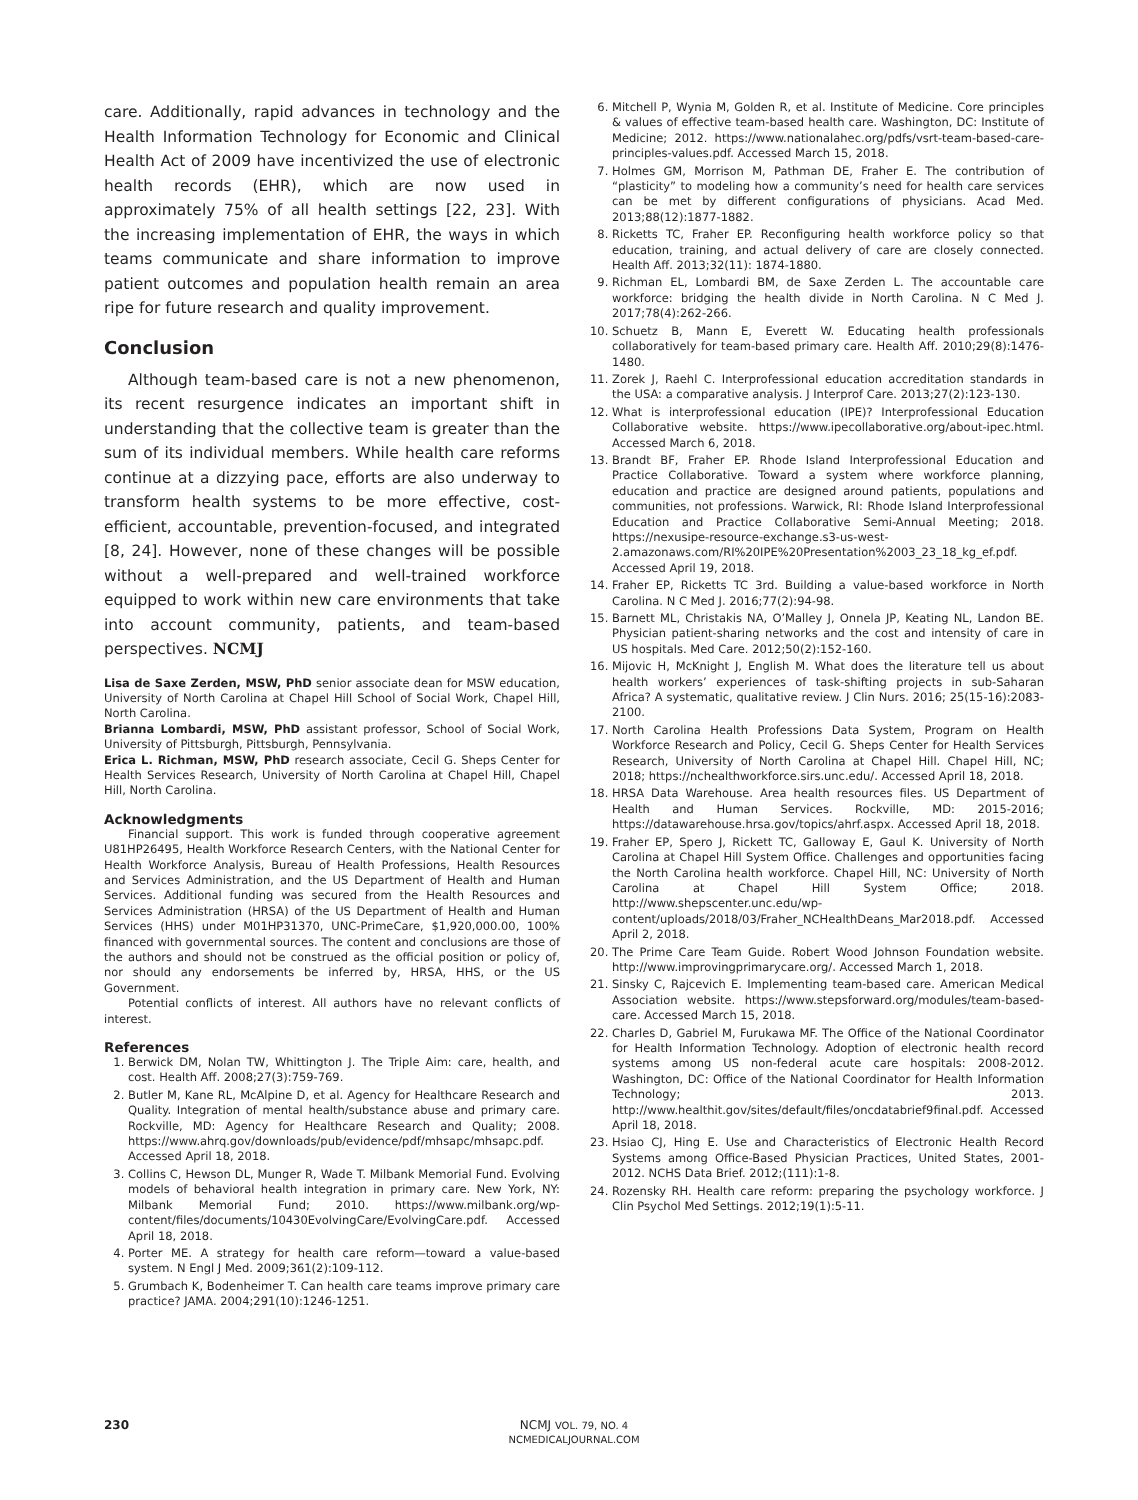care. Additionally, rapid advances in technology and the Health Information Technology for Economic and Clinical Health Act of 2009 have incentivized the use of electronic health records (EHR), which are now used in approximately 75% of all health settings [22, 23]. With the increasing implementation of EHR, the ways in which teams communicate and share information to improve patient outcomes and population health remain an area ripe for future research and quality improvement.
Conclusion
Although team-based care is not a new phenomenon, its recent resurgence indicates an important shift in understanding that the collective team is greater than the sum of its individual members. While health care reforms continue at a dizzying pace, efforts are also underway to transform health systems to be more effective, cost-efficient, accountable, prevention-focused, and integrated [8, 24]. However, none of these changes will be possible without a well-prepared and well-trained workforce equipped to work within new care environments that take into account community, patients, and team-based perspectives. NCMJ
Lisa de Saxe Zerden, MSW, PhD senior associate dean for MSW education, University of North Carolina at Chapel Hill School of Social Work, Chapel Hill, North Carolina.
Brianna Lombardi, MSW, PhD assistant professor, School of Social Work, University of Pittsburgh, Pittsburgh, Pennsylvania.
Erica L. Richman, MSW, PhD research associate, Cecil G. Sheps Center for Health Services Research, University of North Carolina at Chapel Hill, Chapel Hill, North Carolina.
Acknowledgments
Financial support. This work is funded through cooperative agreement U81HP26495, Health Workforce Research Centers, with the National Center for Health Workforce Analysis, Bureau of Health Professions, Health Resources and Services Administration, and the US Department of Health and Human Services. Additional funding was secured from the Health Resources and Services Administration (HRSA) of the US Department of Health and Human Services (HHS) under M01HP31370, UNC-PrimeCare, $1,920,000.00, 100% financed with governmental sources. The content and conclusions are those of the authors and should not be construed as the official position or policy of, nor should any endorsements be inferred by, HRSA, HHS, or the US Government.
Potential conflicts of interest. All authors have no relevant conflicts of interest.
References
1. Berwick DM, Nolan TW, Whittington J. The Triple Aim: care, health, and cost. Health Aff. 2008;27(3):759-769.
2. Butler M, Kane RL, McAlpine D, et al. Agency for Healthcare Research and Quality. Integration of mental health/substance abuse and primary care. Rockville, MD: Agency for Healthcare Research and Quality; 2008. https://www.ahrq.gov/downloads/pub/evidence/pdf/mhsapc/mhsapc.pdf. Accessed April 18, 2018.
3. Collins C, Hewson DL, Munger R, Wade T. Milbank Memorial Fund. Evolving models of behavioral health integration in primary care. New York, NY: Milbank Memorial Fund; 2010. https://www.milbank.org/wp-content/files/documents/10430EvolvingCare/EvolvingCare.pdf. Accessed April 18, 2018.
4. Porter ME. A strategy for health care reform—toward a value-based system. N Engl J Med. 2009;361(2):109-112.
5. Grumbach K, Bodenheimer T. Can health care teams improve primary care practice? JAMA. 2004;291(10):1246-1251.
6. Mitchell P, Wynia M, Golden R, et al. Institute of Medicine. Core principles & values of effective team-based health care. Washington, DC: Institute of Medicine; 2012. https://www.nationalahec.org/pdfs/vsrt-team-based-care-principles-values.pdf. Accessed March 15, 2018.
7. Holmes GM, Morrison M, Pathman DE, Fraher E. The contribution of “plasticity” to modeling how a community’s need for health care services can be met by different configurations of physicians. Acad Med. 2013;88(12):1877-1882.
8. Ricketts TC, Fraher EP. Reconfiguring health workforce policy so that education, training, and actual delivery of care are closely connected. Health Aff. 2013;32(11): 1874-1880.
9. Richman EL, Lombardi BM, de Saxe Zerden L. The accountable care workforce: bridging the health divide in North Carolina. N C Med J. 2017;78(4):262-266.
10. Schuetz B, Mann E, Everett W. Educating health professionals collaboratively for team-based primary care. Health Aff. 2010;29(8):1476-1480.
11. Zorek J, Raehl C. Interprofessional education accreditation standards in the USA: a comparative analysis. J Interprof Care. 2013;27(2):123-130.
12. What is interprofessional education (IPE)? Interprofessional Education Collaborative website. https://www.ipecollaborative.org/about-ipec.html. Accessed March 6, 2018.
13. Brandt BF, Fraher EP. Rhode Island Interprofessional Education and Practice Collaborative. Toward a system where workforce planning, education and practice are designed around patients, populations and communities, not professions. Warwick, RI: Rhode Island Interprofessional Education and Practice Collaborative Semi-Annual Meeting; 2018. https://nexusipe-resource-exchange.s3-us-west-2.amazonaws.com/RI%20IPE%20Presentation%2003_23_18_kg_ef.pdf. Accessed April 19, 2018.
14. Fraher EP, Ricketts TC 3rd. Building a value-based workforce in North Carolina. N C Med J. 2016;77(2):94-98.
15. Barnett ML, Christakis NA, O’Malley J, Onnela JP, Keating NL, Landon BE. Physician patient-sharing networks and the cost and intensity of care in US hospitals. Med Care. 2012;50(2):152-160.
16. Mijovic H, McKnight J, English M. What does the literature tell us about health workers’ experiences of task-shifting projects in sub-Saharan Africa? A systematic, qualitative review. J Clin Nurs. 2016; 25(15-16):2083-2100.
17. North Carolina Health Professions Data System, Program on Health Workforce Research and Policy, Cecil G. Sheps Center for Health Services Research, University of North Carolina at Chapel Hill. Chapel Hill, NC; 2018; https://nchealthworkforce.sirs.unc.edu/. Accessed April 18, 2018.
18. HRSA Data Warehouse. Area health resources files. US Department of Health and Human Services. Rockville, MD: 2015-2016; https://datawarehouse.hrsa.gov/topics/ahrf.aspx. Accessed April 18, 2018.
19. Fraher EP, Spero J, Rickett TC, Galloway E, Gaul K. University of North Carolina at Chapel Hill System Office. Challenges and opportunities facing the North Carolina health workforce. Chapel Hill, NC: University of North Carolina at Chapel Hill System Office; 2018. http://www.shepscenter.unc.edu/wp-content/uploads/2018/03/Fraher_NCHealthDeans_Mar2018.pdf. Accessed April 2, 2018.
20. The Prime Care Team Guide. Robert Wood Johnson Foundation website. http://www.improvingprimarycare.org/. Accessed March 1, 2018.
21. Sinsky C, Rajcevich E. Implementing team-based care. American Medical Association website. https://www.stepsforward.org/modules/team-based-care. Accessed March 15, 2018.
22. Charles D, Gabriel M, Furukawa MF. The Office of the National Coordinator for Health Information Technology. Adoption of electronic health record systems among US non-federal acute care hospitals: 2008-2012. Washington, DC: Office of the National Coordinator for Health Information Technology; 2013. http://www.healthit.gov/sites/default/files/oncdatabrief9final.pdf. Accessed April 18, 2018.
23. Hsiao CJ, Hing E. Use and Characteristics of Electronic Health Record Systems among Office-Based Physician Practices, United States, 2001-2012. NCHS Data Brief. 2012;(111):1-8.
24. Rozensky RH. Health care reform: preparing the psychology workforce. J Clin Psychol Med Settings. 2012;19(1):5-11.
230
NCMJ VOL. 79, NO. 4
NCMEDICALJOURNAL.COM